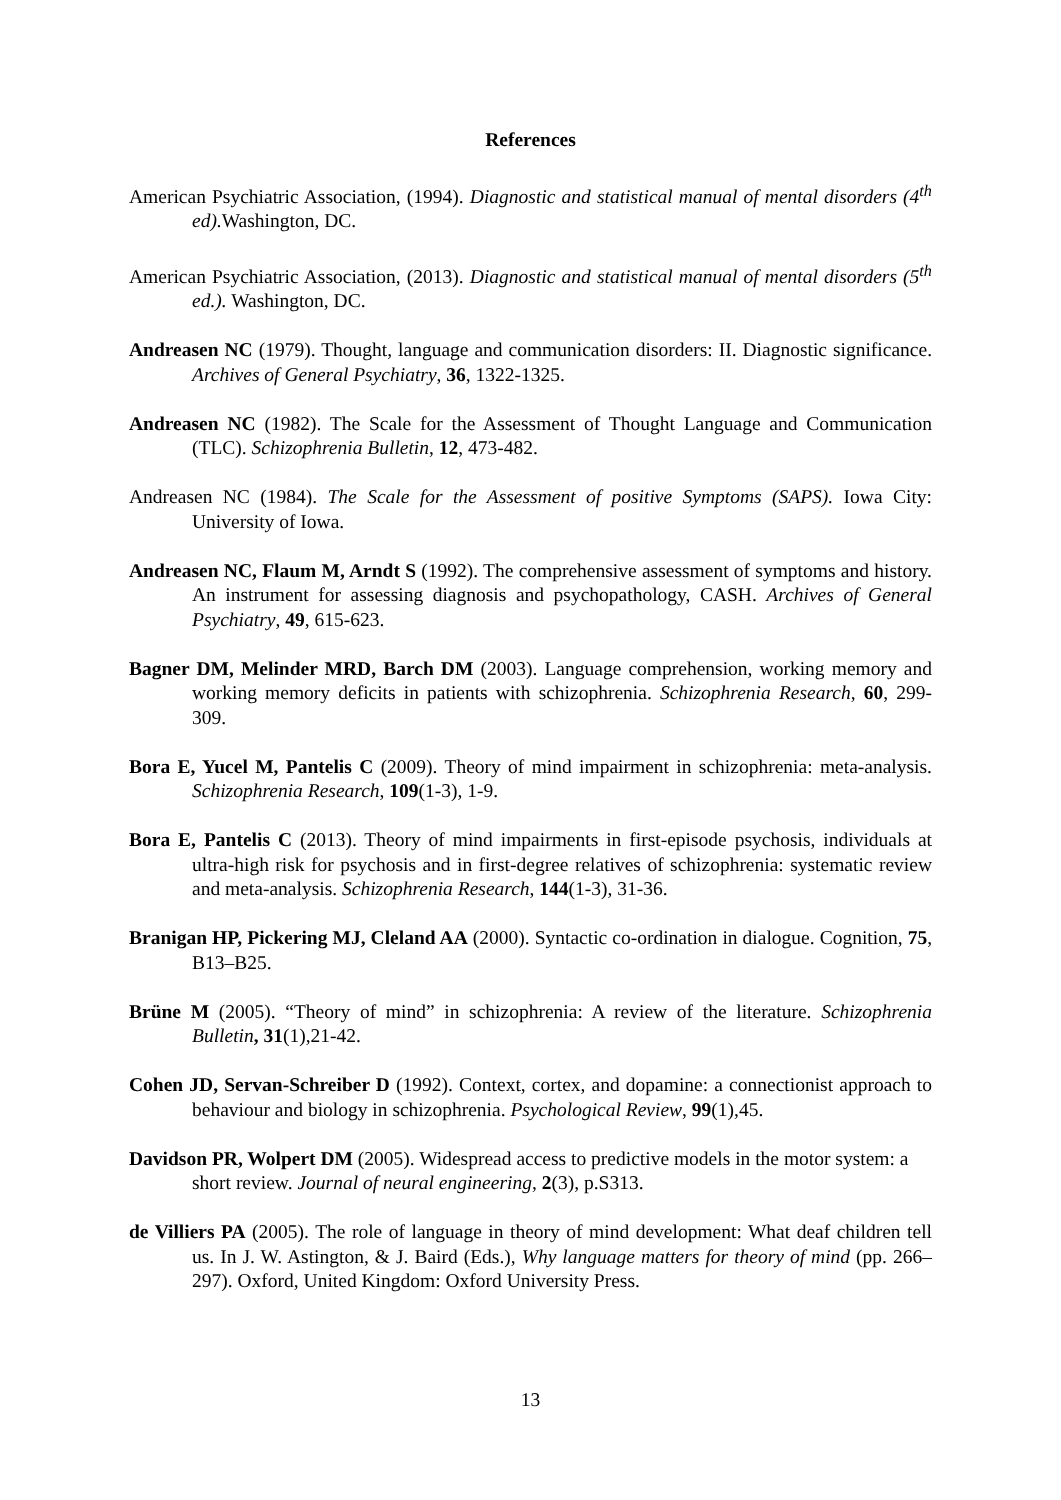References
American Psychiatric Association, (1994). Diagnostic and statistical manual of mental disorders (4<sup>th</sup> ed). Washington, DC.
American Psychiatric Association, (2013). Diagnostic and statistical manual of mental disorders (5<sup>th</sup> ed.). Washington, DC.
Andreasen NC (1979). Thought, language and communication disorders: II. Diagnostic significance. Archives of General Psychiatry, 36, 1322-1325.
Andreasen NC (1982). The Scale for the Assessment of Thought Language and Communication (TLC). Schizophrenia Bulletin, 12, 473-482.
Andreasen NC (1984). The Scale for the Assessment of positive Symptoms (SAPS). Iowa City: University of Iowa.
Andreasen NC, Flaum M, Arndt S (1992). The comprehensive assessment of symptoms and history. An instrument for assessing diagnosis and psychopathology, CASH. Archives of General Psychiatry, 49, 615-623.
Bagner DM, Melinder MRD, Barch DM (2003). Language comprehension, working memory and working memory deficits in patients with schizophrenia. Schizophrenia Research, 60, 299-309.
Bora E, Yucel M, Pantelis C (2009). Theory of mind impairment in schizophrenia: meta-analysis. Schizophrenia Research, 109(1-3), 1-9.
Bora E, Pantelis C (2013). Theory of mind impairments in first-episode psychosis, individuals at ultra-high risk for psychosis and in first-degree relatives of schizophrenia: systematic review and meta-analysis. Schizophrenia Research, 144(1-3), 31-36.
Branigan HP, Pickering MJ, Cleland AA (2000). Syntactic co-ordination in dialogue. Cognition, 75, B13–B25.
Brüne M (2005). “Theory of mind” in schizophrenia: A review of the literature. Schizophrenia Bulletin, 31(1),21-42.
Cohen JD, Servan-Schreiber D (1992). Context, cortex, and dopamine: a connectionist approach to behaviour and biology in schizophrenia. Psychological Review, 99(1),45.
Davidson PR, Wolpert DM (2005). Widespread access to predictive models in the motor system: a short review. Journal of neural engineering, 2(3), p.S313.
de Villiers PA (2005). The role of language in theory of mind development: What deaf children tell us. In J. W. Astington, & J. Baird (Eds.), Why language matters for theory of mind (pp. 266–297). Oxford, United Kingdom: Oxford University Press.
13